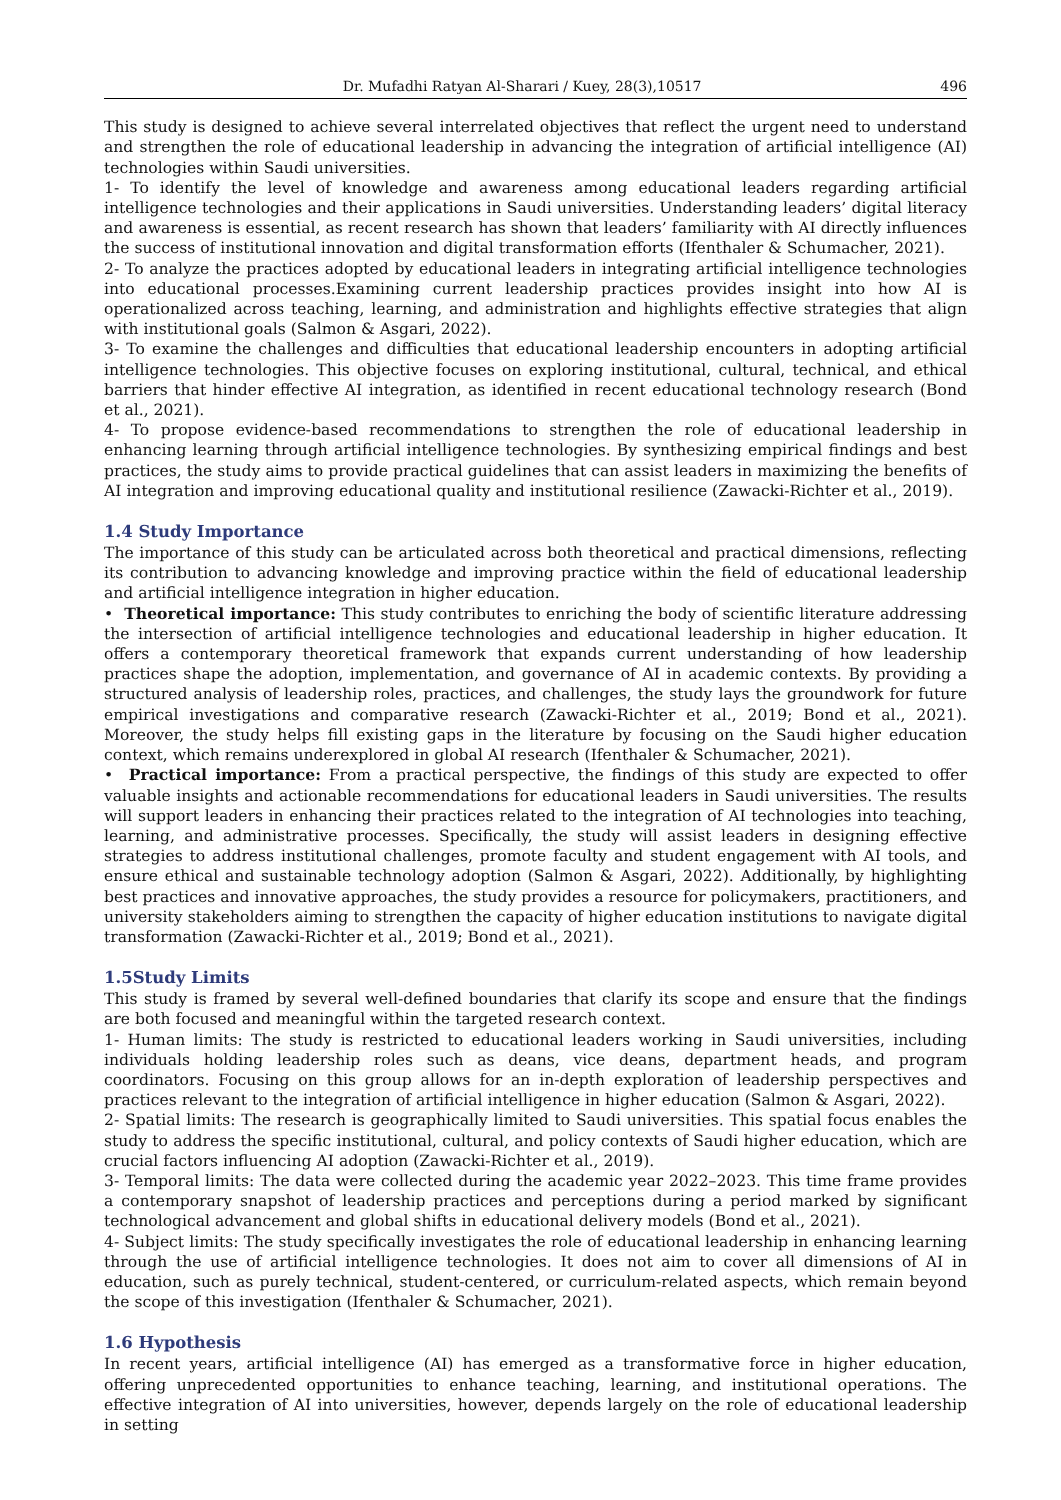Dr. Mufadhi Ratyan Al-Sharari / Kuey, 28(3),10517 496
This study is designed to achieve several interrelated objectives that reflect the urgent need to understand and strengthen the role of educational leadership in advancing the integration of artificial intelligence (AI) technologies within Saudi universities.
1- To identify the level of knowledge and awareness among educational leaders regarding artificial intelligence technologies and their applications in Saudi universities. Understanding leaders’ digital literacy and awareness is essential, as recent research has shown that leaders’ familiarity with AI directly influences the success of institutional innovation and digital transformation efforts (Ifenthaler & Schumacher, 2021).
2- To analyze the practices adopted by educational leaders in integrating artificial intelligence technologies into educational processes.Examining current leadership practices provides insight into how AI is operationalized across teaching, learning, and administration and highlights effective strategies that align with institutional goals (Salmon & Asgari, 2022).
3- To examine the challenges and difficulties that educational leadership encounters in adopting artificial intelligence technologies. This objective focuses on exploring institutional, cultural, technical, and ethical barriers that hinder effective AI integration, as identified in recent educational technology research (Bond et al., 2021).
4- To propose evidence-based recommendations to strengthen the role of educational leadership in enhancing learning through artificial intelligence technologies. By synthesizing empirical findings and best practices, the study aims to provide practical guidelines that can assist leaders in maximizing the benefits of AI integration and improving educational quality and institutional resilience (Zawacki-Richter et al., 2019).
1.4 Study Importance
The importance of this study can be articulated across both theoretical and practical dimensions, reflecting its contribution to advancing knowledge and improving practice within the field of educational leadership and artificial intelligence integration in higher education.
• Theoretical importance: This study contributes to enriching the body of scientific literature addressing the intersection of artificial intelligence technologies and educational leadership in higher education. It offers a contemporary theoretical framework that expands current understanding of how leadership practices shape the adoption, implementation, and governance of AI in academic contexts. By providing a structured analysis of leadership roles, practices, and challenges, the study lays the groundwork for future empirical investigations and comparative research (Zawacki-Richter et al., 2019; Bond et al., 2021). Moreover, the study helps fill existing gaps in the literature by focusing on the Saudi higher education context, which remains underexplored in global AI research (Ifenthaler & Schumacher, 2021).
• Practical importance: From a practical perspective, the findings of this study are expected to offer valuable insights and actionable recommendations for educational leaders in Saudi universities. The results will support leaders in enhancing their practices related to the integration of AI technologies into teaching, learning, and administrative processes. Specifically, the study will assist leaders in designing effective strategies to address institutional challenges, promote faculty and student engagement with AI tools, and ensure ethical and sustainable technology adoption (Salmon & Asgari, 2022). Additionally, by highlighting best practices and innovative approaches, the study provides a resource for policymakers, practitioners, and university stakeholders aiming to strengthen the capacity of higher education institutions to navigate digital transformation (Zawacki-Richter et al., 2019; Bond et al., 2021).
1.5Study Limits
This study is framed by several well-defined boundaries that clarify its scope and ensure that the findings are both focused and meaningful within the targeted research context.
1- Human limits: The study is restricted to educational leaders working in Saudi universities, including individuals holding leadership roles such as deans, vice deans, department heads, and program coordinators. Focusing on this group allows for an in-depth exploration of leadership perspectives and practices relevant to the integration of artificial intelligence in higher education (Salmon & Asgari, 2022).
2- Spatial limits: The research is geographically limited to Saudi universities. This spatial focus enables the study to address the specific institutional, cultural, and policy contexts of Saudi higher education, which are crucial factors influencing AI adoption (Zawacki-Richter et al., 2019).
3- Temporal limits: The data were collected during the academic year 2022–2023. This time frame provides a contemporary snapshot of leadership practices and perceptions during a period marked by significant technological advancement and global shifts in educational delivery models (Bond et al., 2021).
4- Subject limits: The study specifically investigates the role of educational leadership in enhancing learning through the use of artificial intelligence technologies. It does not aim to cover all dimensions of AI in education, such as purely technical, student-centered, or curriculum-related aspects, which remain beyond the scope of this investigation (Ifenthaler & Schumacher, 2021).
1.6 Hypothesis
In recent years, artificial intelligence (AI) has emerged as a transformative force in higher education, offering unprecedented opportunities to enhance teaching, learning, and institutional operations. The effective integration of AI into universities, however, depends largely on the role of educational leadership in setting